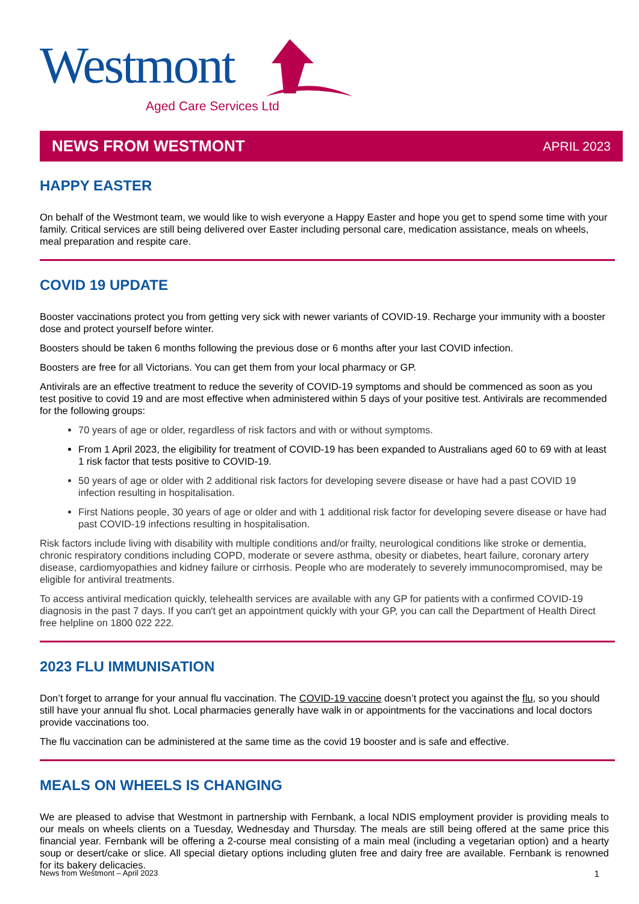Westmont
Aged Care Services Ltd
NEWS FROM WESTMONT APRIL 2023
HAPPY EASTER
On behalf of the Westmont team, we would like to wish everyone a Happy Easter and hope you get to spend some time with your family. Critical services are still being delivered over Easter including personal care, medication assistance, meals on wheels, meal preparation and respite care.
COVID 19 UPDATE
Booster vaccinations protect you from getting very sick with newer variants of COVID-19. Recharge your immunity with a booster dose and protect yourself before winter.
Boosters should be taken 6 months following the previous dose or 6 months after your last COVID infection.
Boosters are free for all Victorians. You can get them from your local pharmacy or GP.
Antivirals are an effective treatment to reduce the severity of COVID-19 symptoms and should be commenced as soon as you test positive to covid 19 and are most effective when administered within 5 days of your positive test. Antivirals are recommended for the following groups:
70 years of age or older, regardless of risk factors and with or without symptoms.
From 1 April 2023, the eligibility for treatment of COVID-19 has been expanded to Australians aged 60 to 69 with at least 1 risk factor that tests positive to COVID-19.
50 years of age or older with 2 additional risk factors for developing severe disease or have had a past COVID 19 infection resulting in hospitalisation.
First Nations people, 30 years of age or older and with 1 additional risk factor for developing severe disease or have had past COVID-19 infections resulting in hospitalisation.
Risk factors include living with disability with multiple conditions and/or frailty, neurological conditions like stroke or dementia, chronic respiratory conditions including COPD, moderate or severe asthma, obesity or diabetes, heart failure, coronary artery disease, cardiomyopathies and kidney failure or cirrhosis. People who are moderately to severely immunocompromised, may be eligible for antiviral treatments.
To access antiviral medication quickly, telehealth services are available with any GP for patients with a confirmed COVID-19 diagnosis in the past 7 days. If you can't get an appointment quickly with your GP, you can call the Department of Health Direct free helpline on 1800 022 222.
2023 FLU IMMUNISATION
Don’t forget to arrange for your annual flu vaccination. The COVID-19 vaccine doesn’t protect you against the flu, so you should still have your annual flu shot. Local pharmacies generally have walk in or appointments for the vaccinations and local doctors provide vaccinations too.
The flu vaccination can be administered at the same time as the covid 19 booster and is safe and effective.
MEALS ON WHEELS IS CHANGING
We are pleased to advise that Westmont in partnership with Fernbank, a local NDIS employment provider is providing meals to our meals on wheels clients on a Tuesday, Wednesday and Thursday. The meals are still being offered at the same price this financial year. Fernbank will be offering a 2-course meal consisting of a main meal (including a vegetarian option) and a hearty soup or desert/cake or slice. All special dietary options including gluten free and dairy free are available. Fernbank is renowned for its bakery delicacies.
News from Westmont – April 2023 1